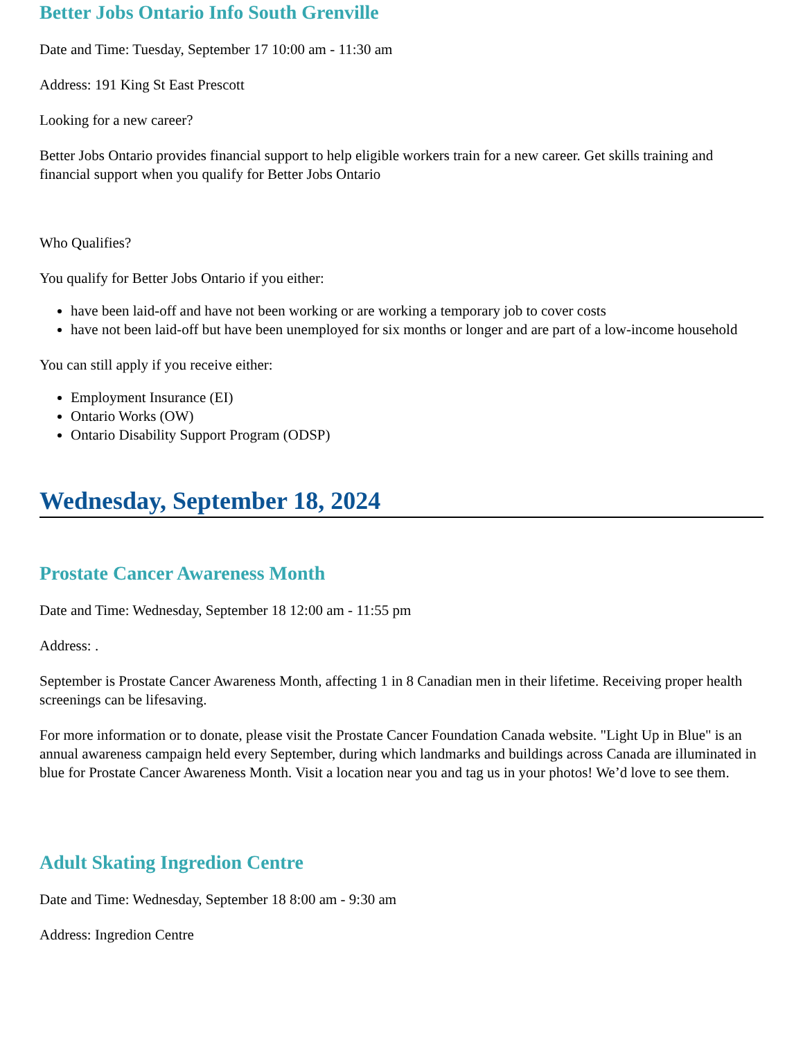Better Jobs Ontario Info South Grenville
Date and Time: Tuesday, September 17 10:00 am - 11:30 am
Address: 191 King St East Prescott
Looking for a new career?
Better Jobs Ontario provides financial support to help eligible workers train for a new career. Get skills training and financial support when you qualify for Better Jobs Ontario
Who Qualifies?
You qualify for Better Jobs Ontario if you either:
have been laid-off and have not been working or are working a temporary job to cover costs
have not been laid-off but have been unemployed for six months or longer and are part of a low-income household
You can still apply if you receive either:
Employment Insurance (EI)
Ontario Works (OW)
Ontario Disability Support Program (ODSP)
Wednesday, September 18, 2024
Prostate Cancer Awareness Month
Date and Time: Wednesday, September 18 12:00 am - 11:55 pm
Address: .
September is Prostate Cancer Awareness Month, affecting 1 in 8 Canadian men in their lifetime. Receiving proper health screenings can be lifesaving.
For more information or to donate, please visit the Prostate Cancer Foundation Canada website. "Light Up in Blue" is an annual awareness campaign held every September, during which landmarks and buildings across Canada are illuminated in blue for Prostate Cancer Awareness Month. Visit a location near you and tag us in your photos! We’d love to see them.
Adult Skating Ingredion Centre
Date and Time: Wednesday, September 18 8:00 am - 9:30 am
Address: Ingredion Centre